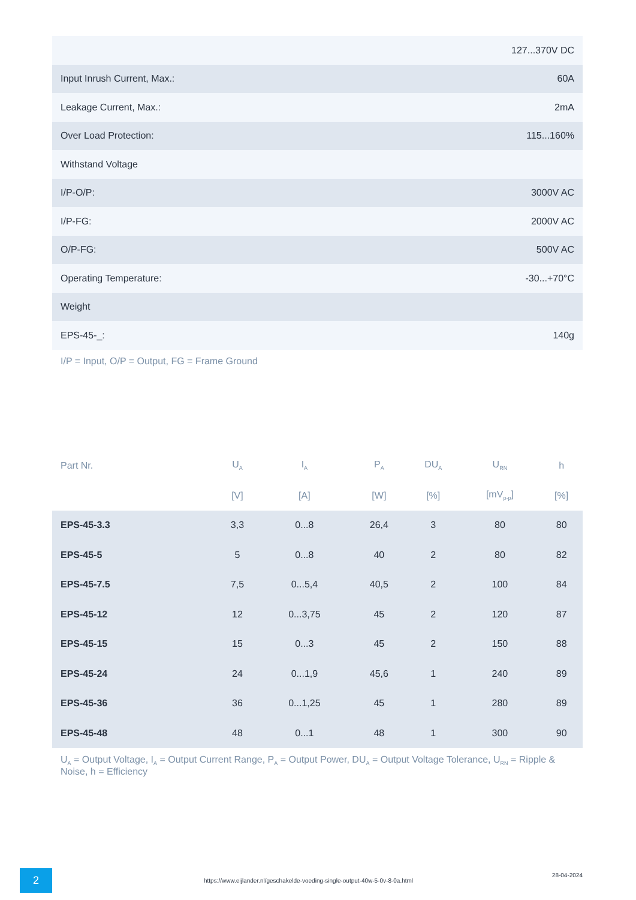| | 127...370V DC |
| Input Inrush Current, Max.: | 60A |
| Leakage Current, Max.: | 2mA |
| Over Load Protection: | 115...160% |
| Withstand Voltage | |
| I/P-O/P: | 3000V AC |
| I/P-FG: | 2000V AC |
| O/P-FG: | 500V AC |
| Operating Temperature: | -30...+70°C |
| Weight | |
| EPS-45-_: | 140g |
I/P = Input, O/P = Output, FG = Frame Ground
| Part Nr. | U<sub>A</sub> | I<sub>A</sub> | P<sub>A</sub> | DU<sub>A</sub> | U<sub>RN</sub> | h |
| --- | --- | --- | --- | --- | --- | --- |
| | [V] | [A] | [W] | [%] | [mV<sub>p-p</sub>] | [%] |
| EPS-45-3.3 | 3,3 | 0...8 | 26,4 | 3 | 80 | 80 |
| EPS-45-5 | 5 | 0...8 | 40 | 2 | 80 | 82 |
| EPS-45-7.5 | 7,5 | 0...5,4 | 40,5 | 2 | 100 | 84 |
| EPS-45-12 | 12 | 0...3,75 | 45 | 2 | 120 | 87 |
| EPS-45-15 | 15 | 0...3 | 45 | 2 | 150 | 88 |
| EPS-45-24 | 24 | 0...1,9 | 45,6 | 1 | 240 | 89 |
| EPS-45-36 | 36 | 0...1,25 | 45 | 1 | 280 | 89 |
| EPS-45-48 | 48 | 0...1 | 48 | 1 | 300 | 90 |
U<sub>A</sub> = Output Voltage, I<sub>A</sub> = Output Current Range, P<sub>A</sub> = Output Power, DU<sub>A</sub> = Output Voltage Tolerance, U<sub>RN</sub> = Ripple & Noise, h = Efficiency
2
https://www.eijlander.nl/geschakelde-voeding-single-output-40w-5-0v-8-0a.html
28-04-2024